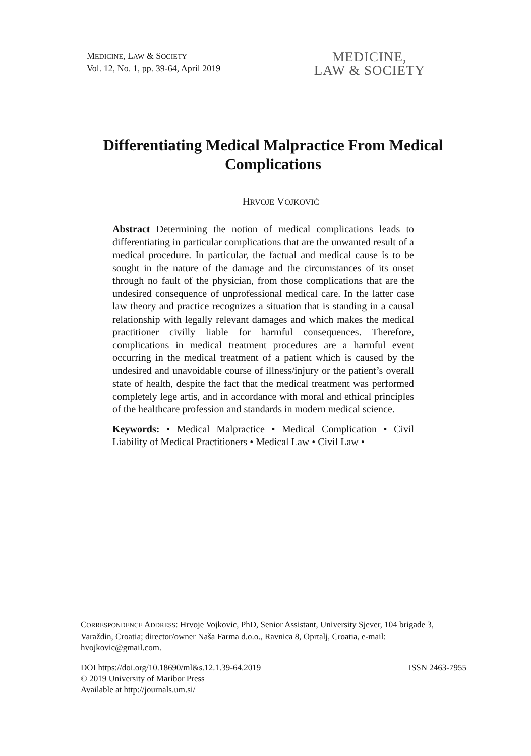MEDICINE, LAW & SOCIETY
Vol. 12, No. 1, pp. 39-64, April 2019
MEDICINE,
LAW & SOCIETY
Differentiating Medical Malpractice From Medical Complications
HRVOJE VOJKOVIĆ
Abstract Determining the notion of medical complications leads to differentiating in particular complications that are the unwanted result of a medical procedure. In particular, the factual and medical cause is to be sought in the nature of the damage and the circumstances of its onset through no fault of the physician, from those complications that are the undesired consequence of unprofessional medical care. In the latter case law theory and practice recognizes a situation that is standing in a causal relationship with legally relevant damages and which makes the medical practitioner civilly liable for harmful consequences. Therefore, complications in medical treatment procedures are a harmful event occurring in the medical treatment of a patient which is caused by the undesired and unavoidable course of illness/injury or the patient’s overall state of health, despite the fact that the medical treatment was performed completely lege artis, and in accordance with moral and ethical principles of the healthcare profession and standards in modern medical science.
Keywords: • Medical Malpractice • Medical Complication • Civil Liability of Medical Practitioners • Medical Law • Civil Law •
CORRESPONDENCE ADDRESS: Hrvoje Vojkovic, PhD, Senior Assistant, University Sjever, 104 brigade 3, Varaždin, Croatia; director/owner Naša Farma d.o.o., Ravnica 8, Oprtalj, Croatia, e-mail: hvojkovic@gmail.com.
DOI https://doi.org/10.18690/ml&s.12.1.39-64.2019 ISSN 2463-7955
© 2019 University of Maribor Press
Available at http://journals.um.si/